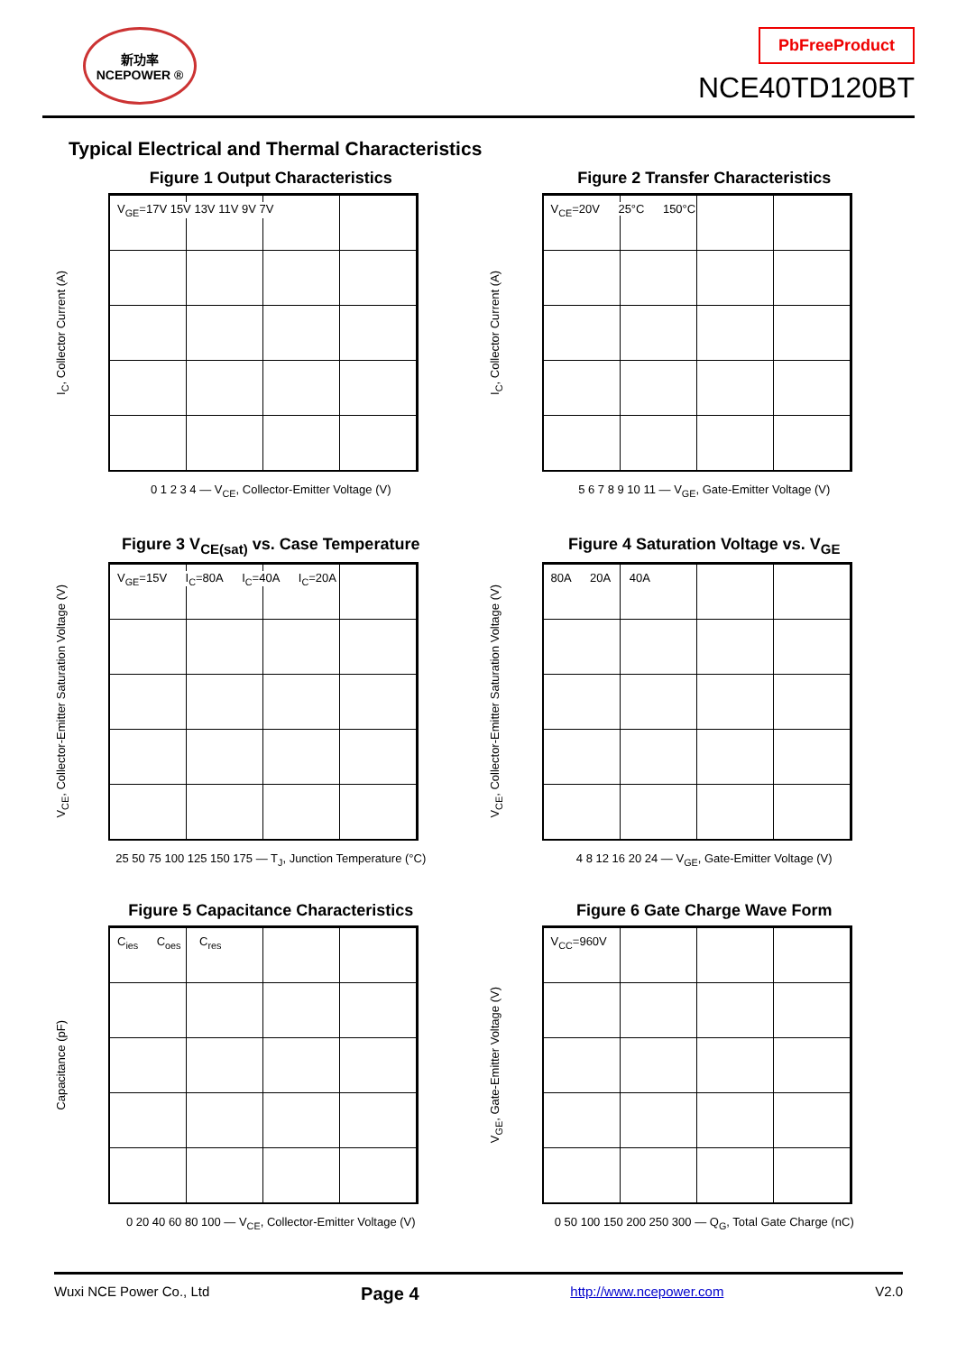新功率
NCEPOWER ®
PbFreeProduct
NCE40TD120BT
Typical Electrical and Thermal Characteristics
Figure 1 Output Characteristics
I<sub>C</sub>, Collector Current (A)
V<sub>GE</sub>=17V 15V 13V 11V 9V 7V
0 1 2 3 4 — V<sub>CE</sub>, Collector-Emitter Voltage (V)
Figure 2 Transfer Characteristics
I<sub>C</sub>, Collector Current (A)
V<sub>CE</sub>=20V 25°C 150°C
5 6 7 8 9 10 11 — V<sub>GE</sub>, Gate-Emitter Voltage (V)
Figure 3 V<sub>CE(sat)</sub> vs. Case Temperature
V<sub>CE</sub>, Collector-Emitter Saturation Voltage (V)
V<sub>GE</sub>=15V I<sub>C</sub>=80A I<sub>C</sub>=40A I<sub>C</sub>=20A
25 50 75 100 125 150 175 — T<sub>J</sub>, Junction Temperature (°C)
Figure 4 Saturation Voltage vs. V<sub>GE</sub>
V<sub>CE</sub>, Collector-Emitter Saturation Voltage (V)
80A 20A 40A
4 8 12 16 20 24 — V<sub>GE</sub>, Gate-Emitter Voltage (V)
Figure 5 Capacitance Characteristics
Capacitance (pF)
C<sub>ies</sub> C<sub>oes</sub> C<sub>res</sub>
0 20 40 60 80 100 — V<sub>CE</sub>, Collector-Emitter Voltage (V)
Figure 6 Gate Charge Wave Form
V<sub>GE</sub>, Gate-Emitter Voltage (V)
V<sub>CC</sub>=960V
0 50 100 150 200 250 300 — Q<sub>G</sub>, Total Gate Charge (nC)
Wuxi NCE Power Co., Ltd Page 4 http://www.ncepower.com V2.0